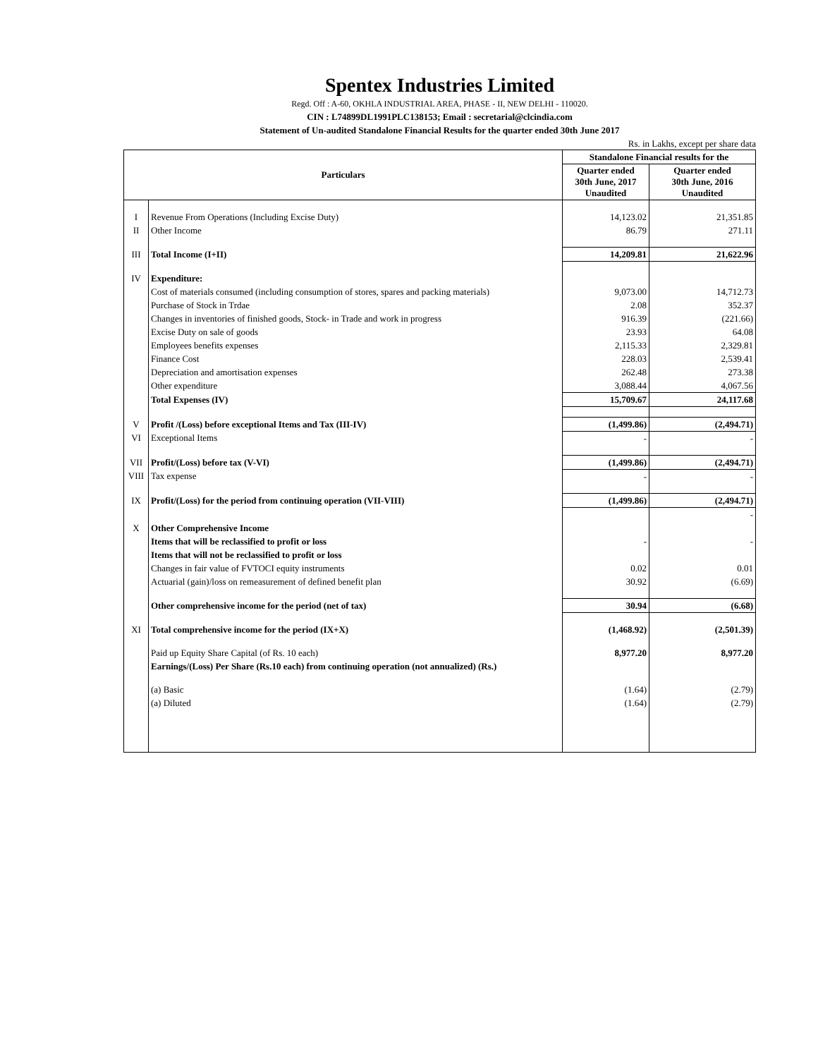Spentex Industries Limited
Regd. Off : A-60, OKHLA INDUSTRIAL AREA, PHASE - II, NEW DELHI - 110020.
CIN : L74899DL1991PLC138153; Email : secretarial@clcindia.com
Statement of Un-audited Standalone Financial Results for the quarter ended 30th June 2017
Rs. in Lakhs, except per share data
| Particulars | | Standalone Financial results for the | |
| --- | --- | --- | --- |
| | | Quarter ended 30th June, 2017 Unaudited | Quarter ended 30th June, 2016 Unaudited |
| I | Revenue From Operations (Including Excise Duty) | 14,123.02 | 21,351.85 |
| II | Other Income | 86.79 | 271.11 |
| III | Total Income (I+II) | 14,209.81 | 21,622.96 |
| IV | Expenditure: | | |
| | Cost of materials consumed (including consumption of stores, spares and packing materials) | 9,073.00 | 14,712.73 |
| | Purchase of Stock in Trdae | 2.08 | 352.37 |
| | Changes in inventories of finished goods, Stock- in Trade and work in progress | 916.39 | (221.66) |
| | Excise Duty on sale of goods | 23.93 | 64.08 |
| | Employees benefits expenses | 2,115.33 | 2,329.81 |
| | Finance Cost | 228.03 | 2,539.41 |
| | Depreciation and amortisation expenses | 262.48 | 273.38 |
| | Other expenditure | 3,088.44 | 4,067.56 |
| | Total Expenses (IV) | 15,709.67 | 24,117.68 |
| V | Profit /(Loss) before exceptional Items and Tax (III-IV) | (1,499.86) | (2,494.71) |
| VI | Exceptional Items | - | - |
| VII | Profit/(Loss) before tax (V-VI) | (1,499.86) | (2,494.71) |
| VIII | Tax expense | - | - |
| IX | Profit/(Loss) for the period from continuing operation (VII-VIII) | (1,499.86) | (2,494.71) |
| | | | - |
| X | Other Comprehensive Income | | |
| | Items that will be reclassified to profit or loss | - | - |
| | Items that will not be reclassified to profit or loss | | |
| | Changes in fair value of FVTOCI equity instruments | 0.02 | 0.01 |
| | Actuarial (gain)/loss on remeasurement of defined benefit plan | 30.92 | (6.69) |
| | Other comprehensive income for the period (net of tax) | 30.94 | (6.68) |
| XI | Total comprehensive income for the period (IX+X) | (1,468.92) | (2,501.39) |
| | Paid up Equity Share Capital (of Rs. 10 each) | 8,977.20 | 8,977.20 |
| | Earnings/(Loss) Per Share (Rs.10 each) from continuing operation (not annualized) (Rs.) | | |
| | (a) Basic | (1.64) | (2.79) |
| | (a) Diluted | (1.64) | (2.79) |